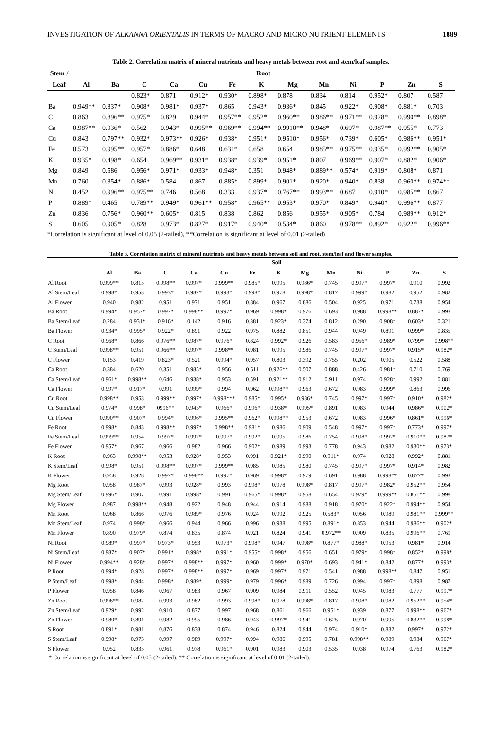INVESTIGATION OF ALKANNA ORIENTALIS IN TERMS OF MACRO AND MICRO NUTRIENT ELEMENTS 1889
Table 2. Correlation matrix of mineral nutrients and heavy metals between root and stem/leaf samples.
| Stem / | Root | | | | | | | | | | | | |
| --- | --- | --- | --- | --- | --- | --- | --- | --- | --- | --- | --- | --- | --- |
| Leaf | Al | Ba | C | Ca | Cu | Fe | K | Mg | Mn | Ni | P | Zn | S |
| | | | 0.823* | 0.871 | 0.912* | 0.930* | 0.898* | 0.878 | 0.834 | 0.814 | 0.952* | 0.807 | 0.587 |
| Ba | 0.949** | 0.837* | 0.908* | 0.981* | 0.937* | 0.865 | 0.943* | 0.936* | 0.845 | 0.922* | 0.908* | 0.881* | 0.703 |
| C | 0.863 | 0.896** | 0.975* | 0.829 | 0.944* | 0.957** | 0.952* | 0.960** | 0.986** | 0.971** | 0.928* | 0.990** | 0.898* |
| Ca | 0.987** | 0.936* | 0.562 | 0.943* | 0.995** | 0.969** | 0.994** | 0.9910** | 0.948* | 0.697* | 0.987** | 0.955* | 0.773 |
| Cu | 0.843 | 0.797** | 0.932* | 0.973** | 0.926* | 0.938* | 0.951* | 0.9510* | 0.956* | 0.739* | 0.605* | 0.986** | 0.951* |
| Fe | 0.573 | 0.995** | 0.957* | 0.886* | 0.648 | 0.631* | 0.658 | 0.654 | 0.985** | 0.975** | 0.935* | 0.992** | 0.905* |
| K | 0.935* | 0.498* | 0.654 | 0.969** | 0.931* | 0.938* | 0.939* | 0.951* | 0.807 | 0.969** | 0.907* | 0.882* | 0.906* |
| Mg | 0.849 | 0.586 | 0.956* | 0.971* | 0.933* | 0.948* | 0.351 | 0.948* | 0.889** | 0.574* | 0.919* | 0.808* | 0.871 |
| Mn | 0.760 | 0.854* | 0.886* | 0.584 | 0.867 | 0.885* | 0.899* | 0.901* | 0.920* | 0.940* | 0.838 | 0.960** | 0.974** |
| Ni | 0.452 | 0.996** | 0.975** | 0.746 | 0.568 | 0.333 | 0.937* | 0.767** | 0.993** | 0.687 | 0.910* | 0.985** | 0.867 |
| P | 0.889* | 0.465 | 0.789** | 0.949* | 0.961** | 0.958* | 0.965** | 0.953* | 0.970* | 0.849* | 0.940* | 0.996** | 0.877 |
| Zn | 0.836 | 0.756* | 0.960** | 0.605* | 0.815 | 0.838 | 0.862 | 0.856 | 0.955* | 0.905* | 0.784 | 0.989** | 0.912* |
| S | 0.605 | 0.905* | 0.828 | 0.973* | 0.827* | 0.917* | 0.940* | 0.534* | 0.860 | 0.978** | 0.892* | 0.922* | 0.996** |
*Correlation is significant at level of 0.05 (2-tailed), **Correlation is significant at level of 0.01 (2-tailed)
Table 3. Correlation matrix of mineral nutrients and heavy metals between soil and root, stem/leaf and flower samples.
| | Soil | | | | | | | | | | | | |
| --- | --- | --- | --- | --- | --- | --- | --- | --- | --- | --- | --- | --- | --- |
| | Al | Ba | C | Ca | Cu | Fe | K | Mg | Mn | Ni | P | Zn | S |
| Al Root | 0.999** | 0.815 | 0.998** | 0.997* | 0.999** | 0.985* | 0.995 | 0.986* | 0.745 | 0.997* | 0.997* | 0.910 | 0.992 |
| Al Stem/Leaf | 0.998* | 0.953 | 0.993* | 0.982* | 0.993* | 0.998* | 0.978 | 0.998* | 0.817 | 0.999* | 0.982 | 0.952 | 0.982 |
| Al Flower | 0.940 | 0.982 | 0.951 | 0.971 | 0.951 | 0.884 | 0.967 | 0.886 | 0.504 | 0.925 | 0.971 | 0.738 | 0.954 |
| Ba Root | 0.994* | 0.957* | 0.997* | 0.998** | 0.997* | 0.969 | 0.998* | 0.976 | 0.693 | 0.988 | 0.998** | 0.887* | 0.993 |
| Ba Stem/Leaf | 0.284 | 0.931* | 0.916* | 0.142 | 0.916 | 0.381 | 0.923* | 0.374 | 0.812 | 0.290 | 0.908* | 0.603* | 0.321 |
| Ba Flower | 0.934* | 0.995* | 0.922* | 0.891 | 0.922 | 0.975 | 0.882 | 0.851 | 0.944 | 0.949 | 0.891 | 0.999* | 0.835 |
| C Root | 0.968* | 0.866 | 0.976** | 0.987* | 0.976* | 0.824 | 0.992* | 0.926 | 0.583 | 0.956* | 0.989* | 0.799* | 0.998** |
| C Stem/Leaf | 0.998** | 0.951 | 0.966** | 0.997* | 0.998** | 0.981 | 0.995 | 0.986 | 0.745 | 0.997* | 0.997* | 0.915* | 0.982* |
| C Flower | 0.153 | 0.419 | 0.823* | 0.521 | 0.994* | 0.957 | 0.803 | 0.392 | 0.755 | 0.202 | 0.905 | 0.522 | 0.588 |
| Ca Root | 0.384 | 0.620 | 0.351 | 0.985* | 0.956 | 0.511 | 0.926** | 0.507 | 0.888 | 0.426 | 0.981* | 0.710 | 0.769 |
| Ca Stem/Leaf | 0.961* | 0.998** | 0.646 | 0.938* | 0.953 | 0.591 | 0.921** | 0.912 | 0.911 | 0.974 | 0.928* | 0.992 | 0.881 |
| Ca Flower | 0.997* | 0.917* | 0.991 | 0.999* | 0.994 | 0.962 | 0.998** | 0.963 | 0.672 | 0.983 | 0.999* | 0.863 | 0.996 |
| Cu Root | 0.998** | 0.953 | 0.999** | 0.997* | 0.998*** | 0.985* | 0.995* | 0.986* | 0.745 | 0.997* | 0.997* | 0.910* | 0.982* |
| Cu Stem/Leaf | 0.974* | 0.998* | 0996** | 0.945* | 0.966* | 0.996* | 0.938* | 0.995* | 0.891 | 0.983 | 0.944 | 0.986* | 0.902* |
| Cu Flower | 0.990** | 0.907* | 0.994* | 0.996* | 0.995** | 0.962* | 0.998** | 0.953 | 0.672 | 0.983 | 0.996* | 0.861* | 0.996* |
| Fe Root | 0.998* | 0.843 | 0.998** | 0.997* | 0.998** | 0.981* | 0.986 | 0.909 | 0.548 | 0.997* | 0.997* | 0.773* | 0.997* |
| Fe Stem/Leaf | 0.999** | 0.954 | 0.997* | 0.992* | 0.997* | 0.992* | 0.995 | 0.986 | 0.754 | 0.998* | 0.992* | 0.910** | 0.982* |
| Fe Flower | 0.957* | 0.967 | 0.966 | 0.982 | 0.966 | 0.902* | 0.989 | 0.993 | 0.778 | 0.943 | 0.982 | 0.930** | 0.973* |
| K Root | 0.963 | 0.998** | 0.953 | 0.928* | 0.953 | 0.991 | 0.921* | 0.990 | 0.911* | 0.974 | 0.928 | 0.992* | 0.881 |
| K Stem/Leaf | 0.998* | 0.951 | 0.998** | 0.997* | 0.999** | 0.985 | 0.985 | 0.980 | 0.745 | 0.997* | 0.997* | 0.914* | 0.982 |
| K Flower | 0.958 | 0.928 | 0.997* | 0.998** | 0.997* | 0.969 | 0.998* | 0.979 | 0.691 | 0.988 | 0.998** | 0.877* | 0.993 |
| Mg Root | 0.958 | 0.987* | 0.993 | 0.928* | 0.993 | 0.998* | 0.978 | 0.998* | 0.817 | 0.997* | 0.982* | 0.952** | 0.954 |
| Mg Stem/Leaf | 0.996* | 0.907 | 0.991 | 0.998* | 0.991 | 0.965* | 0.998* | 0.958 | 0.654 | 0.979* | 0.999** | 0.851** | 0.998 |
| Mg Flower | 0.987 | 0.998** | 0.948 | 0.922 | 0.948 | 0.944 | 0.914 | 0.988 | 0.918 | 0.970* | 0.922* | 0.994** | 0.954 |
| Mn Root | 0.968 | 0.866 | 0.976 | 0.989* | 0.976 | 0.924 | 0.992 | 0.925 | 0.583* | 0.956 | 0.989 | 0.981** | 0.999** |
| Mn Stem/Leaf | 0.974 | 0.998* | 0.966 | 0.944 | 0.966 | 0.996 | 0.938 | 0.995 | 0.891* | 0.853 | 0.944 | 0.986** | 0.902* |
| Mn Flower | 0.890 | 0.979* | 0.874 | 0.835 | 0.874 | 0.921 | 0.824 | 0.941 | 0.972** | 0.909 | 0.835 | 0.996** | 0.769 |
| Ni Root | 0.989* | 0.997* | 0.973* | 0.953 | 0.973* | 0.998* | 0.947 | 0.998* | 0.877* | 0.988* | 0.953 | 0.981* | 0.914 |
| Ni Stem/Leaf | 0.987* | 0.907* | 0.991* | 0.998* | 0.991* | 0.955* | 0.998* | 0.956 | 0.651 | 0.979* | 0.998* | 0.852* | 0.998* |
| Ni Flower | 0.994** | 0.928* | 0.997* | 0.998** | 0.997* | 0.960 | 0.999* | 0.970* | 0.693 | 0.941* | 0.842 | 0.877* | 0.993* |
| P Root | 0.994* | 0.928 | 0.997* | 0.998** | 0.997* | 0.969 | 0.997* | 0.971 | 0.541 | 0.988 | 0.998** | 0.847 | 0.951 |
| P Stem/Leaf | 0.998* | 0.944 | 0.998* | 0.989* | 0.999* | 0.979 | 0.996* | 0.989 | 0.726 | 0.994 | 0.997* | 0.898 | 0.987 |
| P Flower | 0.958 | 0.846 | 0.967 | 0.983 | 0.967 | 0.909 | 0.984 | 0.911 | 0.552 | 0.945 | 0.983 | 0.777 | 0.997* |
| Zn Root | 0.996** | 0.982 | 0.993 | 0.982 | 0.993 | 0.998* | 0.978 | 0.998* | 0.817 | 0.998* | 0.982 | 0.952** | 0.954* |
| Zn Stem/Leaf | 0.929* | 0.992 | 0.910 | 0.877 | 0.997 | 0.968 | 0.861 | 0.966 | 0.951* | 0.939 | 0.877 | 0.998** | 0.967* |
| Zn Flower | 0.980* | 0.891 | 0.982 | 0.995 | 0.986 | 0.943 | 0.997* | 0.941 | 0.625 | 0.970 | 0.995 | 0.832** | 0.998* |
| S Root | 0.891* | 0.981 | 0.876 | 0.838 | 0.874 | 0.946 | 0.824 | 0.944 | 0.974 | 0.910* | 0.832 | 0.997* | 0.972* |
| S Stem/Leaf | 0.998* | 0.973 | 0.997 | 0.989 | 0.997* | 0.994 | 0.986 | 0.995 | 0.781 | 0.998** | 0.989 | 0.934 | 0.967* |
| S Flower | 0.952 | 0.835 | 0.961 | 0.978 | 0.961* | 0.901 | 0.983 | 0.903 | 0.535 | 0.938 | 0.974 | 0.763 | 0.982* |
* Correlation is significant at level of 0.05 (2-tailed), ** Correlation is significant at level of 0.01 (2-tailed).